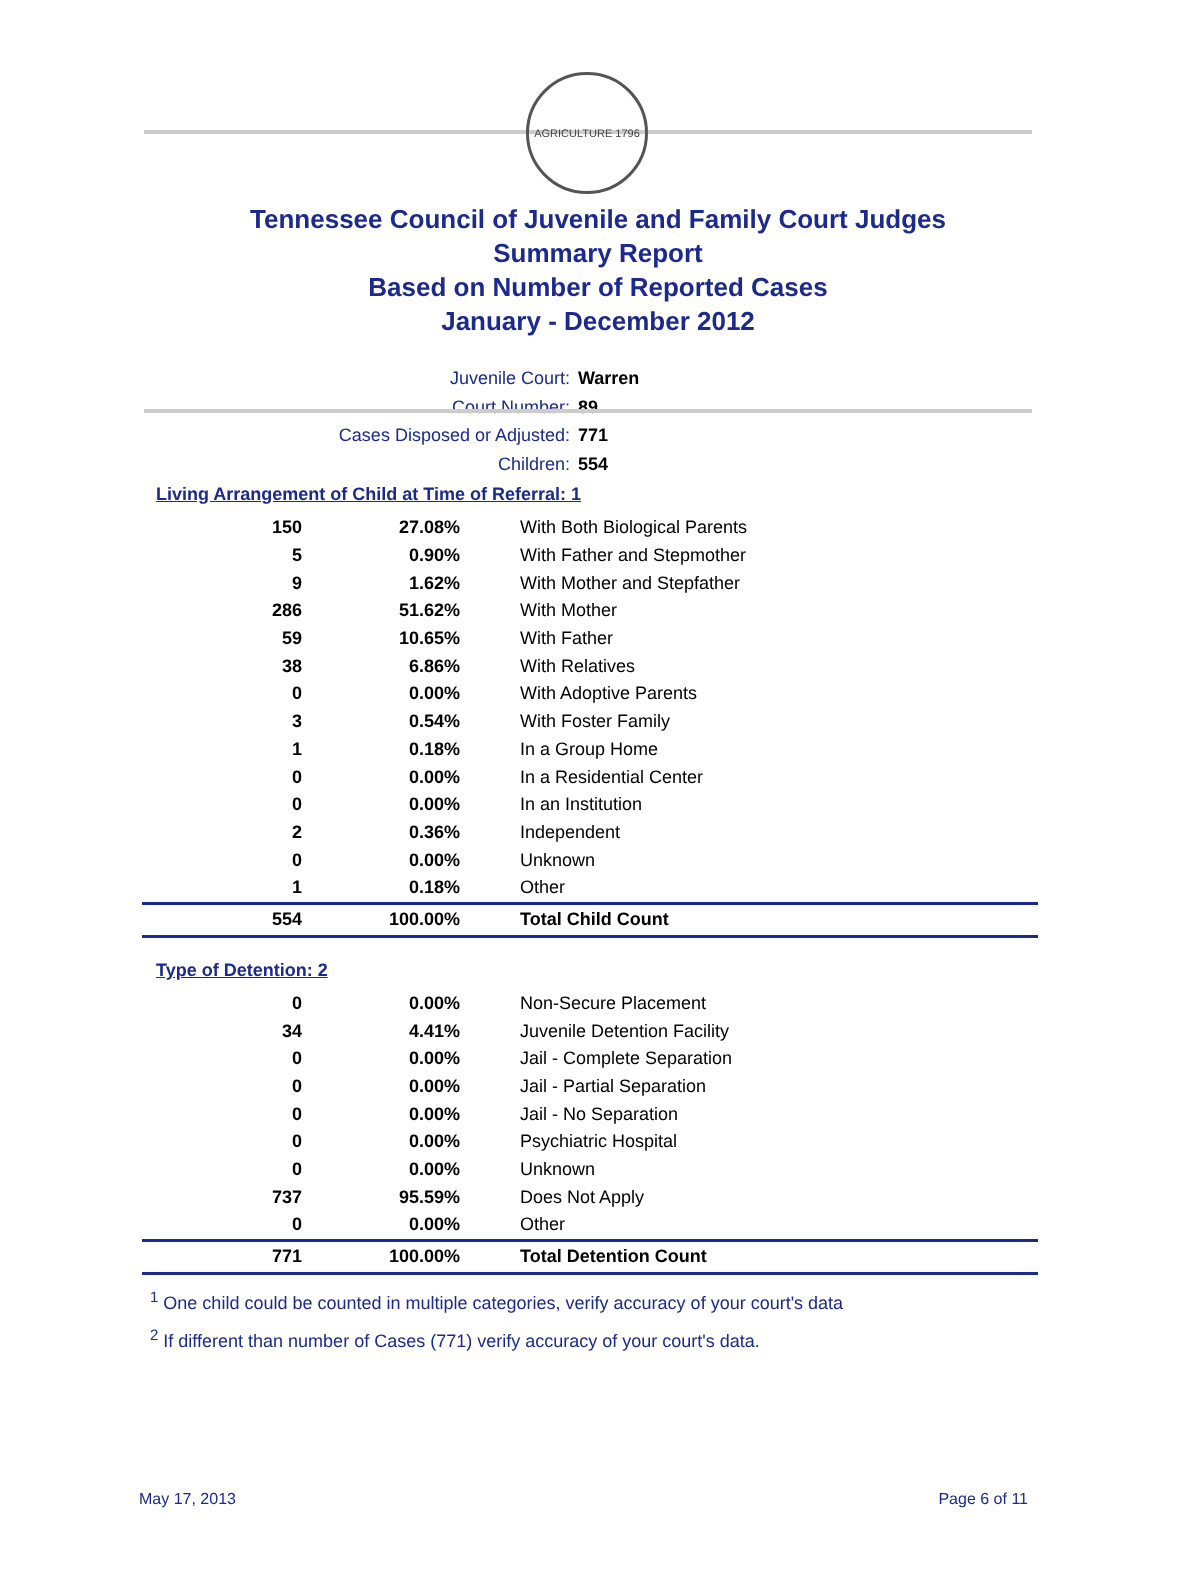AGRICULTURE 1796
Tennessee Council of Juvenile and Family Court Judges
Summary Report
Based on Number of Reported Cases
January - December 2012
Juvenile Court: Warren
Court Number: 89
Cases Disposed or Adjusted: 771
Children: 554
Living Arrangement of Child at Time of Referral: 1
| 150 | 27.08% | With Both Biological Parents |
| 5 | 0.90% | With Father and Stepmother |
| 9 | 1.62% | With Mother and Stepfather |
| 286 | 51.62% | With Mother |
| 59 | 10.65% | With Father |
| 38 | 6.86% | With Relatives |
| 0 | 0.00% | With Adoptive Parents |
| 3 | 0.54% | With Foster Family |
| 1 | 0.18% | In a Group Home |
| 0 | 0.00% | In a Residential Center |
| 0 | 0.00% | In an Institution |
| 2 | 0.36% | Independent |
| 0 | 0.00% | Unknown |
| 1 | 0.18% | Other |
| 554 | 100.00% | Total Child Count |
Type of Detention: 2
| 0 | 0.00% | Non-Secure Placement |
| 34 | 4.41% | Juvenile Detention Facility |
| 0 | 0.00% | Jail - Complete Separation |
| 0 | 0.00% | Jail - Partial Separation |
| 0 | 0.00% | Jail - No Separation |
| 0 | 0.00% | Psychiatric Hospital |
| 0 | 0.00% | Unknown |
| 737 | 95.59% | Does Not Apply |
| 0 | 0.00% | Other |
| 771 | 100.00% | Total Detention Count |
<sup>1</sup> One child could be counted in multiple categories, verify accuracy of your court's data
<sup>2</sup> If different than number of Cases (771) verify accuracy of your court's data.
May 17, 2013 Page 6 of 11